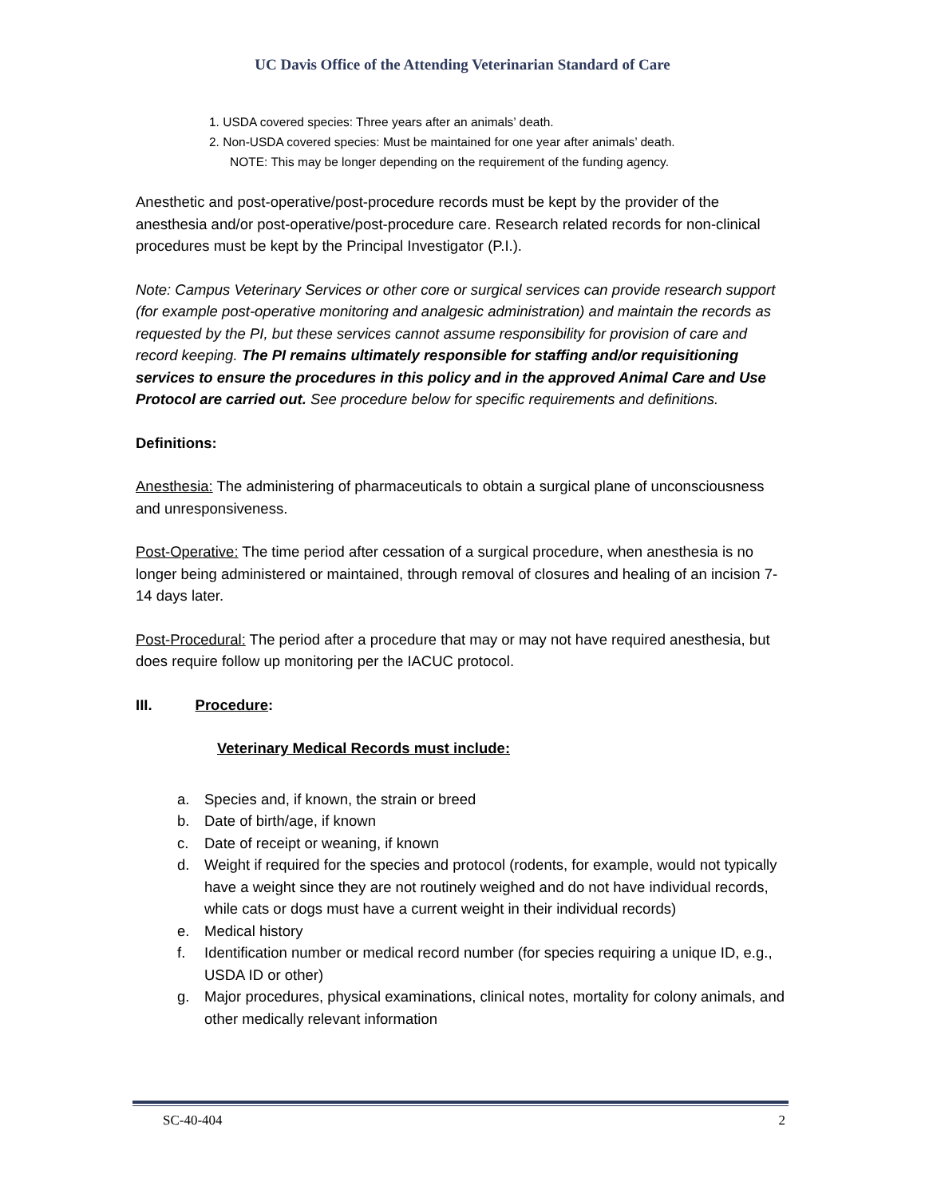UC Davis Office of the Attending Veterinarian Standard of Care
1. USDA covered species: Three years after an animals’ death.
2. Non-USDA covered species: Must be maintained for one year after animals’ death.
NOTE: This may be longer depending on the requirement of the funding agency.
Anesthetic and post-operative/post-procedure records must be kept by the provider of the anesthesia and/or post-operative/post-procedure care. Research related records for non-clinical procedures must be kept by the Principal Investigator (P.I.).
Note: Campus Veterinary Services or other core or surgical services can provide research support (for example post-operative monitoring and analgesic administration) and maintain the records as requested by the PI, but these services cannot assume responsibility for provision of care and record keeping. The PI remains ultimately responsible for staffing and/or requisitioning services to ensure the procedures in this policy and in the approved Animal Care and Use Protocol are carried out. See procedure below for specific requirements and definitions.
Definitions:
Anesthesia: The administering of pharmaceuticals to obtain a surgical plane of unconsciousness and unresponsiveness.
Post-Operative: The time period after cessation of a surgical procedure, when anesthesia is no longer being administered or maintained, through removal of closures and healing of an incision 7-14 days later.
Post-Procedural: The period after a procedure that may or may not have required anesthesia, but does require follow up monitoring per the IACUC protocol.
III. Procedure:
Veterinary Medical Records must include:
a. Species and, if known, the strain or breed
b. Date of birth/age, if known
c. Date of receipt or weaning, if known
d. Weight if required for the species and protocol (rodents, for example, would not typically have a weight since they are not routinely weighed and do not have individual records, while cats or dogs must have a current weight in their individual records)
e. Medical history
f. Identification number or medical record number (for species requiring a unique ID, e.g., USDA ID or other)
g. Major procedures, physical examinations, clinical notes, mortality for colony animals, and other medically relevant information
SC-40-404 2